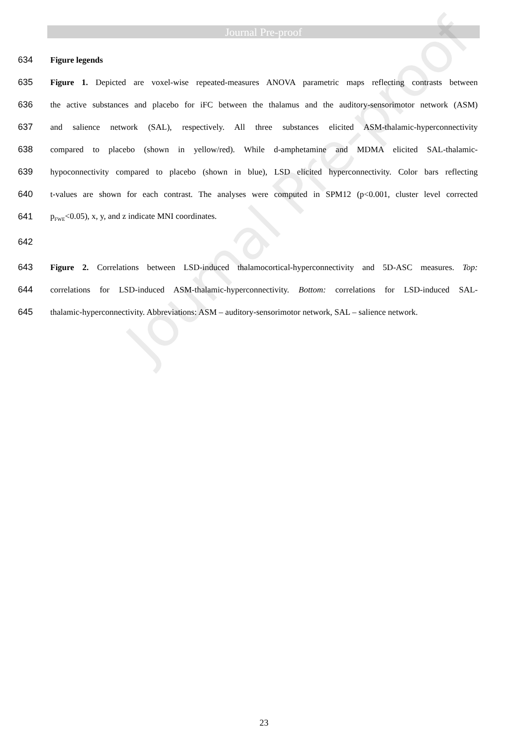Journal Pre-proof
Journal Pre-proof
634 Figure legends
635 Figure 1. Depicted are voxel-wise repeated-measures ANOVA parametric maps reflecting contrasts between
636 the active substances and placebo for iFC between the thalamus and the auditory-sensorimotor network (ASM)
637 and salience network (SAL), respectively. All three substances elicited ASM-thalamic-hyperconnectivity
638 compared to placebo (shown in yellow/red). While d-amphetamine and MDMA elicited SAL-thalamic-
639 hypoconnectivity compared to placebo (shown in blue), LSD elicited hyperconnectivity. Color bars reflecting
640 t-values are shown for each contrast. The analyses were computed in SPM12 (p<0.001, cluster level corrected
641 p<sub>FWE</sub><0.05), x, y, and z indicate MNI coordinates.
642
643 Figure 2. Correlations between LSD-induced thalamocortical-hyperconnectivity and 5D-ASC measures. Top:
644 correlations for LSD-induced ASM-thalamic-hyperconnectivity. Bottom: correlations for LSD-induced SAL-
645 thalamic-hyperconnectivity. Abbreviations: ASM – auditory-sensorimotor network, SAL – salience network.
23